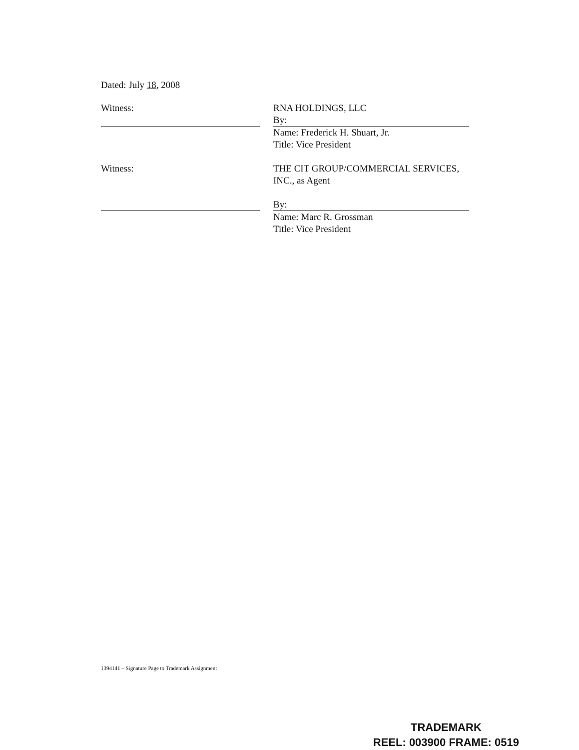Dated: July 18, 2008
Witness: RNA HOLDINGS, LLC
By:
Name: Frederick H. Shuart, Jr.
Title: Vice President
Witness: THE CIT GROUP/COMMERCIAL SERVICES, INC., as Agent
By:
Name: Marc R. Grossman
Title: Vice President
1394141 – Signature Page to Trademark Assignment
TRADEMARK
REEL: 003900 FRAME: 0519